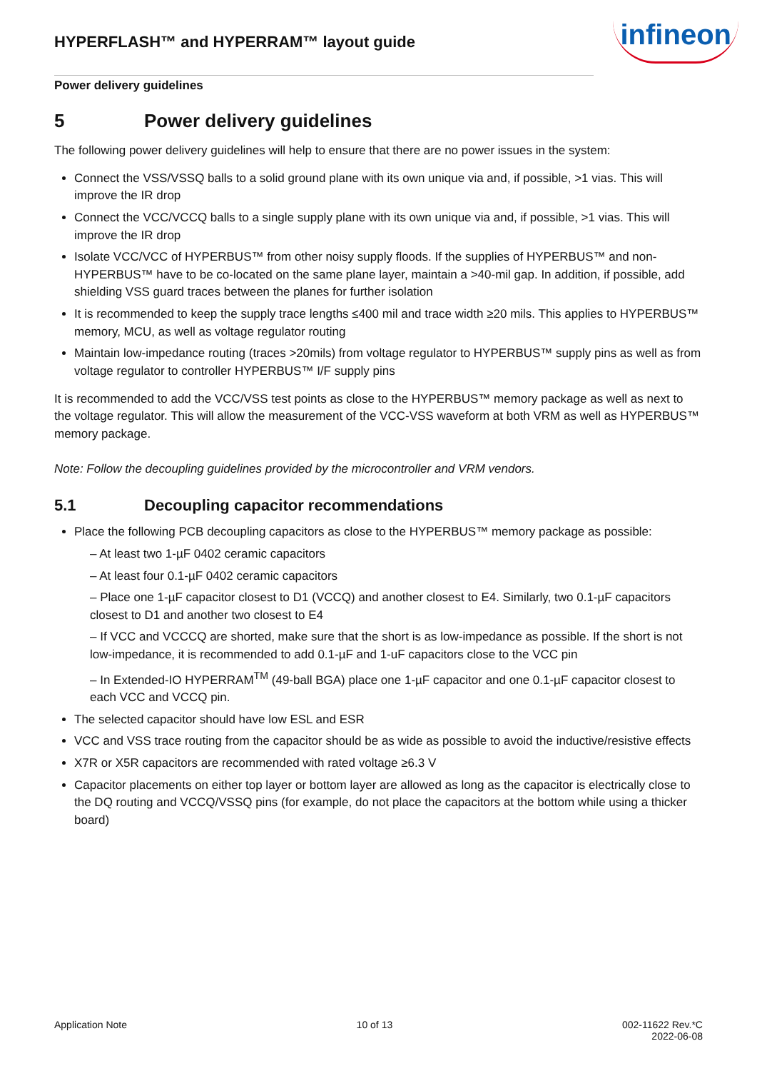HYPERFLASH™ and HYPERRAM™ layout guide
infineon
Power delivery guidelines
5 Power delivery guidelines
The following power delivery guidelines will help to ensure that there are no power issues in the system:
Connect the VSS/VSSQ balls to a solid ground plane with its own unique via and, if possible, >1 vias. This will improve the IR drop
Connect the VCC/VCCQ balls to a single supply plane with its own unique via and, if possible, >1 vias. This will improve the IR drop
Isolate VCC/VCC of HYPERBUS™ from other noisy supply floods. If the supplies of HYPERBUS™ and non-HYPERBUS™ have to be co-located on the same plane layer, maintain a >40-mil gap. In addition, if possible, add shielding VSS guard traces between the planes for further isolation
It is recommended to keep the supply trace lengths ≤400 mil and trace width ≥20 mils. This applies to HYPERBUS™ memory, MCU, as well as voltage regulator routing
Maintain low-impedance routing (traces >20mils) from voltage regulator to HYPERBUS™ supply pins as well as from voltage regulator to controller HYPERBUS™ I/F supply pins
It is recommended to add the VCC/VSS test points as close to the HYPERBUS™ memory package as well as next to the voltage regulator. This will allow the measurement of the VCC-VSS waveform at both VRM as well as HYPERBUS™ memory package.
Note: Follow the decoupling guidelines provided by the microcontroller and VRM vendors.
5.1 Decoupling capacitor recommendations
Place the following PCB decoupling capacitors as close to the HYPERBUS™ memory package as possible:
– At least two 1-µF 0402 ceramic capacitors
– At least four 0.1-µF 0402 ceramic capacitors
– Place one 1-µF capacitor closest to D1 (VCCQ) and another closest to E4. Similarly, two 0.1-µF capacitors closest to D1 and another two closest to E4
– If VCC and VCCCQ are shorted, make sure that the short is as low-impedance as possible. If the short is not low-impedance, it is recommended to add 0.1-µF and 1-uF capacitors close to the VCC pin
– In Extended-IO HYPERRAM<sup>TM</sup> (49-ball BGA) place one 1-µF capacitor and one 0.1-µF capacitor closest to each VCC and VCCQ pin.
The selected capacitor should have low ESL and ESR
VCC and VSS trace routing from the capacitor should be as wide as possible to avoid the inductive/resistive effects
X7R or X5R capacitors are recommended with rated voltage ≥6.3 V
Capacitor placements on either top layer or bottom layer are allowed as long as the capacitor is electrically close to the DQ routing and VCCQ/VSSQ pins (for example, do not place the capacitors at the bottom while using a thicker board)
Application Note 10 of 13 002-11622 Rev.*C
2022-06-08